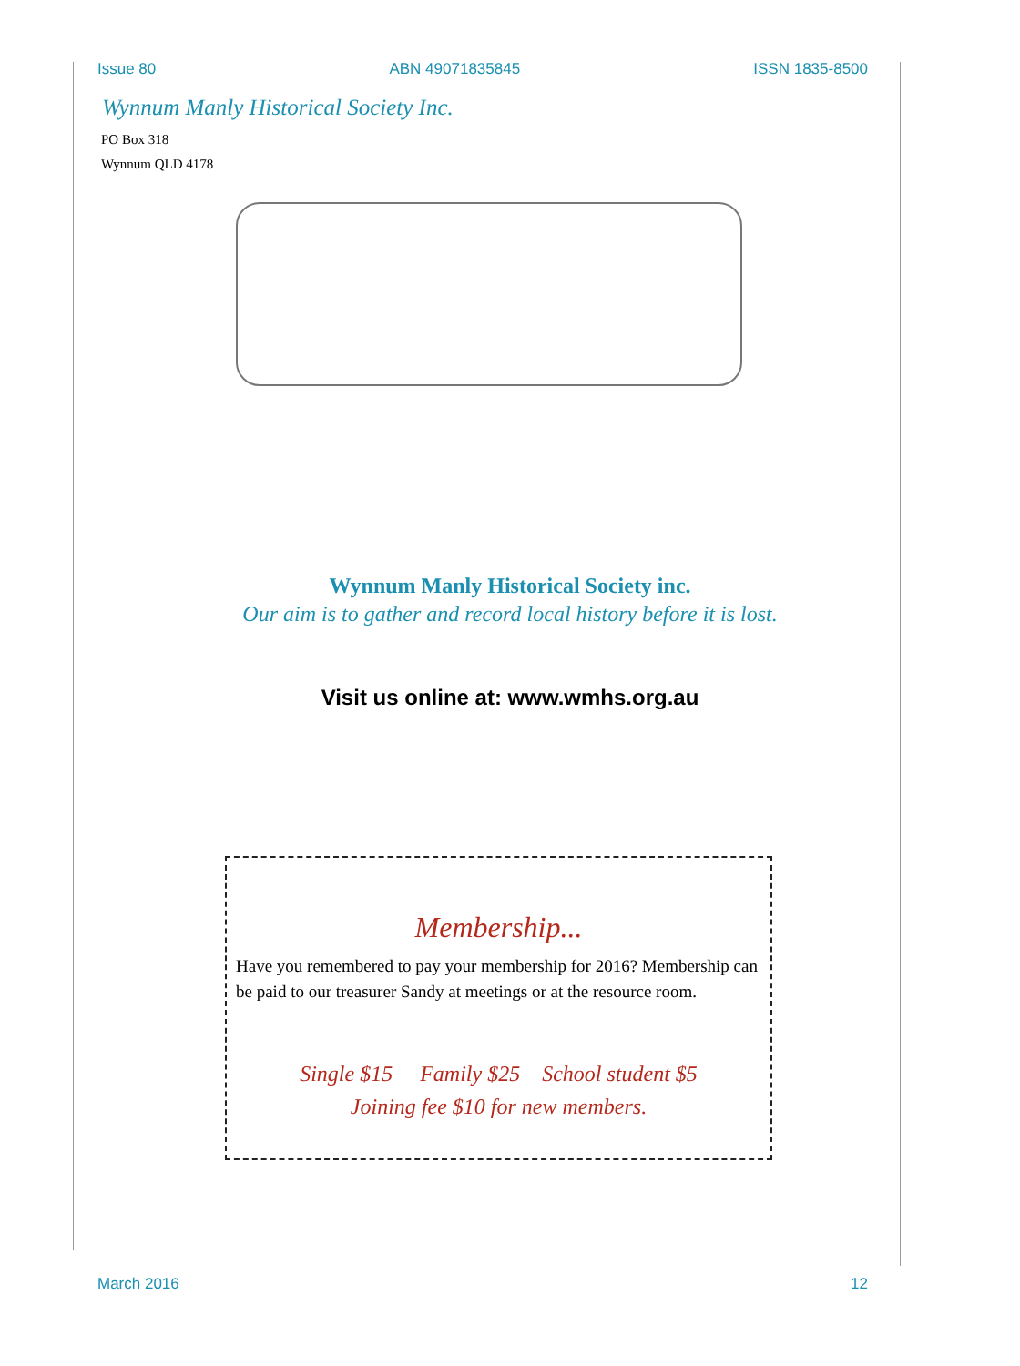Issue 80 ABN 49071835845 ISSN 1835-8500
Wynnum Manly Historical Society Inc.
PO Box 318
Wynnum QLD 4178
Wynnum Manly Historical Society inc.
Our aim is to gather and record local history before it is lost.
Visit us online at: www.wmhs.org.au
Membership...
Have you remembered to pay your membership for 2016? Membership can be paid to our treasurer Sandy at meetings or at the resource room.
Single $15 Family $25 School student $5
Joining fee $10 for new members.
March 2016 12